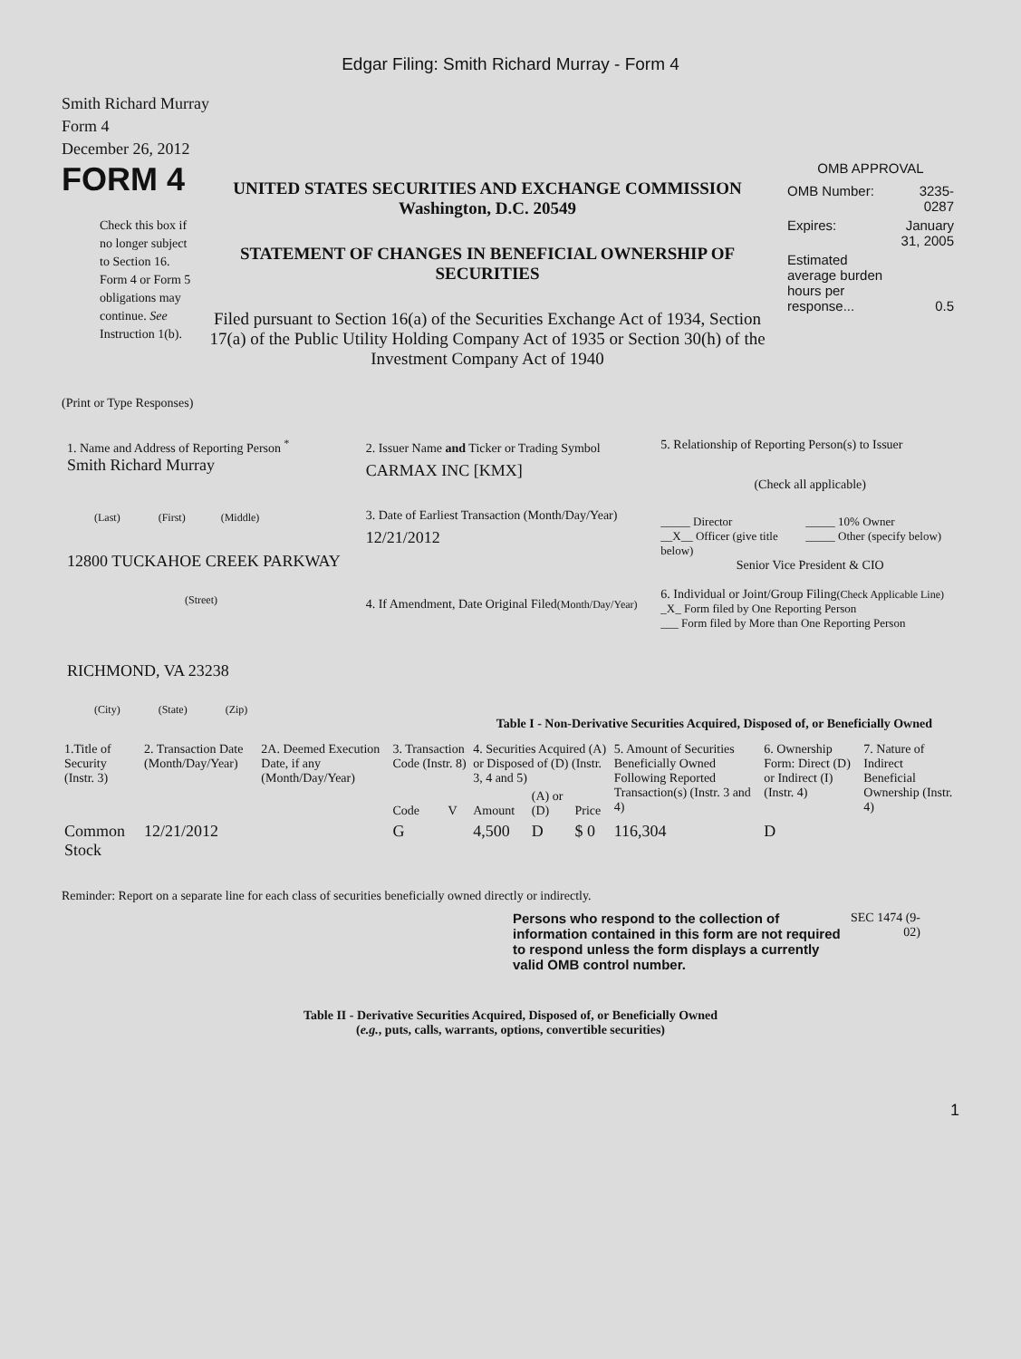Edgar Filing: Smith Richard Murray - Form 4
Smith Richard Murray
Form 4
December 26, 2012
FORM 4
Check this box if no longer subject to Section 16. Form 4 or Form 5 obligations may continue. See Instruction 1(b).
UNITED STATES SECURITIES AND EXCHANGE COMMISSION
Washington, D.C. 20549
STATEMENT OF CHANGES IN BENEFICIAL OWNERSHIP OF SECURITIES
Filed pursuant to Section 16(a) of the Securities Exchange Act of 1934, Section 17(a) of the Public Utility Holding Company Act of 1935 or Section 30(h) of the Investment Company Act of 1940
OMB APPROVAL
| OMB Number: | 3235-0287 |
| Expires: | January 31, 2005 |
| Estimated average burden hours per response... | 0.5 |
(Print or Type Responses)
1. Name and Address of Reporting Person <sup>*</sup>
Smith Richard Murray
(Last) (First) (Middle)
12800 TUCKAHOE CREEK PARKWAY
(Street)
RICHMOND, VA 23238
(City) (State) (Zip)
2. Issuer Name and Ticker or Trading Symbol
CARMAX INC [KMX]
3. Date of Earliest Transaction (Month/Day/Year)
12/21/2012
4. If Amendment, Date Original Filed(Month/Day/Year)
5. Relationship of Reporting Person(s) to Issuer
(Check all applicable)
_____ Director
__X__ Officer (give title below)
_____ 10% Owner
_____ Other (specify below)
Senior Vice President & CIO
6. Individual or Joint/Group Filing(Check Applicable Line)
_X_ Form filed by One Reporting Person
___ Form filed by More than One Reporting Person
Table I - Non-Derivative Securities Acquired, Disposed of, or Beneficially Owned
| 1.Title of Security (Instr. 3) | 2. Transaction Date (Month/Day/Year) | 2A. Deemed Execution Date, if any (Month/Day/Year) | 3. Transaction Code (Instr. 8) | | 4. Securities Acquired (A) or Disposed of (D) (Instr. 3, 4 and 5) | | | 5. Amount of Securities Beneficially Owned Following Reported Transaction(s) (Instr. 3 and 4) | 6. Ownership Form: Direct (D) or Indirect (I) (Instr. 4) | 7. Nature of Indirect Beneficial Ownership (Instr. 4) |
| --- | --- | --- | --- | --- | --- | --- | --- | --- | --- | --- |
| | | | Code | V | Amount | (A) or (D) | Price | | | |
| Common Stock | 12/21/2012 | | G | | 4,500 | D | $ 0 | 116,304 | D | |
Reminder: Report on a separate line for each class of securities beneficially owned directly or indirectly.
Persons who respond to the collection of information contained in this form are not required to respond unless the form displays a currently valid OMB control number.
SEC 1474 (9-02)
Table II - Derivative Securities Acquired, Disposed of, or Beneficially Owned
(e.g., puts, calls, warrants, options, convertible securities)
1